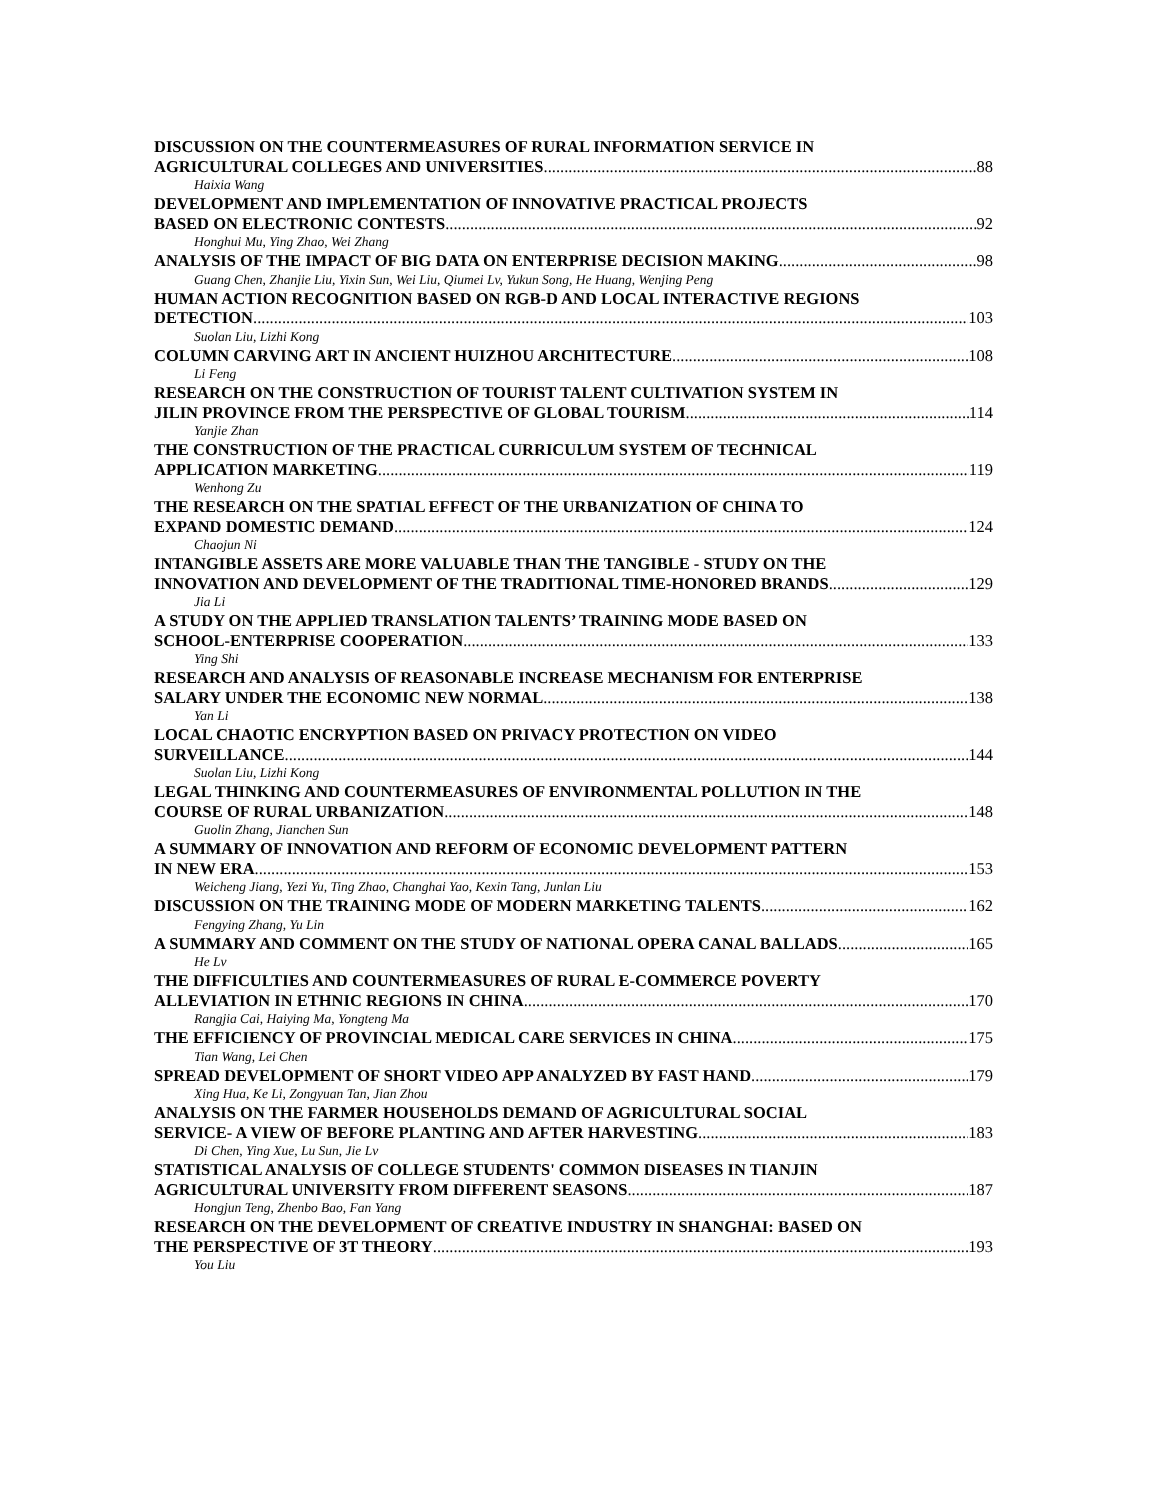DISCUSSION ON THE COUNTERMEASURES OF RURAL INFORMATION SERVICE IN
AGRICULTURAL COLLEGES AND UNIVERSITIES 88
Haixia Wang
DEVELOPMENT AND IMPLEMENTATION OF INNOVATIVE PRACTICAL PROJECTS
BASED ON ELECTRONIC CONTESTS 92
Honghui Mu, Ying Zhao, Wei Zhang
ANALYSIS OF THE IMPACT OF BIG DATA ON ENTERPRISE DECISION MAKING 98
Guang Chen, Zhanjie Liu, Yixin Sun, Wei Liu, Qiumei Lv, Yukun Song, He Huang, Wenjing Peng
HUMAN ACTION RECOGNITION BASED ON RGB-D AND LOCAL INTERACTIVE REGIONS
DETECTION 103
Suolan Liu, Lizhi Kong
COLUMN CARVING ART IN ANCIENT HUIZHOU ARCHITECTURE 108
Li Feng
RESEARCH ON THE CONSTRUCTION OF TOURIST TALENT CULTIVATION SYSTEM IN
JILIN PROVINCE FROM THE PERSPECTIVE OF GLOBAL TOURISM 114
Yanjie Zhan
THE CONSTRUCTION OF THE PRACTICAL CURRICULUM SYSTEM OF TECHNICAL
APPLICATION MARKETING 119
Wenhong Zu
THE RESEARCH ON THE SPATIAL EFFECT OF THE URBANIZATION OF CHINA TO
EXPAND DOMESTIC DEMAND 124
Chaojun Ni
INTANGIBLE ASSETS ARE MORE VALUABLE THAN THE TANGIBLE - STUDY ON THE
INNOVATION AND DEVELOPMENT OF THE TRADITIONAL TIME-HONORED BRANDS 129
Jia Li
A STUDY ON THE APPLIED TRANSLATION TALENTS’ TRAINING MODE BASED ON
SCHOOL-ENTERPRISE COOPERATION 133
Ying Shi
RESEARCH AND ANALYSIS OF REASONABLE INCREASE MECHANISM FOR ENTERPRISE
SALARY UNDER THE ECONOMIC NEW NORMAL 138
Yan Li
LOCAL CHAOTIC ENCRYPTION BASED ON PRIVACY PROTECTION ON VIDEO
SURVEILLANCE 144
Suolan Liu, Lizhi Kong
LEGAL THINKING AND COUNTERMEASURES OF ENVIRONMENTAL POLLUTION IN THE
COURSE OF RURAL URBANIZATION 148
Guolin Zhang, Jianchen Sun
A SUMMARY OF INNOVATION AND REFORM OF ECONOMIC DEVELOPMENT PATTERN
IN NEW ERA 153
Weicheng Jiang, Yezi Yu, Ting Zhao, Changhai Yao, Kexin Tang, Junlan Liu
DISCUSSION ON THE TRAINING MODE OF MODERN MARKETING TALENTS 162
Fengying Zhang, Yu Lin
A SUMMARY AND COMMENT ON THE STUDY OF NATIONAL OPERA CANAL BALLADS 165
He Lv
THE DIFFICULTIES AND COUNTERMEASURES OF RURAL E-COMMERCE POVERTY
ALLEVIATION IN ETHNIC REGIONS IN CHINA 170
Rangjia Cai, Haiying Ma, Yongteng Ma
THE EFFICIENCY OF PROVINCIAL MEDICAL CARE SERVICES IN CHINA 175
Tian Wang, Lei Chen
SPREAD DEVELOPMENT OF SHORT VIDEO APP ANALYZED BY FAST HAND 179
Xing Hua, Ke Li, Zongyuan Tan, Jian Zhou
ANALYSIS ON THE FARMER HOUSEHOLDS DEMAND OF AGRICULTURAL SOCIAL
SERVICE- A VIEW OF BEFORE PLANTING AND AFTER HARVESTING 183
Di Chen, Ying Xue, Lu Sun, Jie Lv
STATISTICAL ANALYSIS OF COLLEGE STUDENTS' COMMON DISEASES IN TIANJIN
AGRICULTURAL UNIVERSITY FROM DIFFERENT SEASONS 187
Hongjun Teng, Zhenbo Bao, Fan Yang
RESEARCH ON THE DEVELOPMENT OF CREATIVE INDUSTRY IN SHANGHAI: BASED ON
THE PERSPECTIVE OF 3T THEORY 193
You Liu